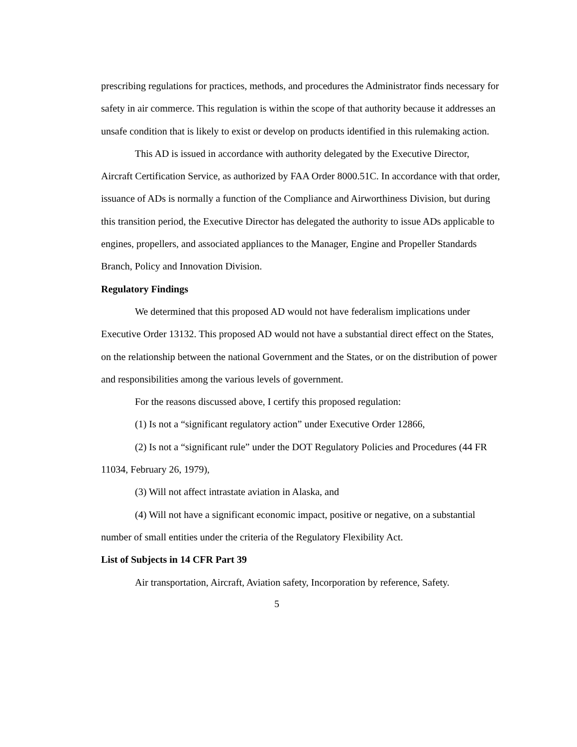prescribing regulations for practices, methods, and procedures the Administrator finds necessary for safety in air commerce. This regulation is within the scope of that authority because it addresses an unsafe condition that is likely to exist or develop on products identified in this rulemaking action.
This AD is issued in accordance with authority delegated by the Executive Director, Aircraft Certification Service, as authorized by FAA Order 8000.51C. In accordance with that order, issuance of ADs is normally a function of the Compliance and Airworthiness Division, but during this transition period, the Executive Director has delegated the authority to issue ADs applicable to engines, propellers, and associated appliances to the Manager, Engine and Propeller Standards Branch, Policy and Innovation Division.
Regulatory Findings
We determined that this proposed AD would not have federalism implications under Executive Order 13132. This proposed AD would not have a substantial direct effect on the States, on the relationship between the national Government and the States, or on the distribution of power and responsibilities among the various levels of government.
For the reasons discussed above, I certify this proposed regulation:
(1) Is not a “significant regulatory action” under Executive Order 12866,
(2) Is not a “significant rule” under the DOT Regulatory Policies and Procedures (44 FR 11034, February 26, 1979),
(3) Will not affect intrastate aviation in Alaska, and
(4) Will not have a significant economic impact, positive or negative, on a substantial number of small entities under the criteria of the Regulatory Flexibility Act.
List of Subjects in 14 CFR Part 39
Air transportation, Aircraft, Aviation safety, Incorporation by reference, Safety.
5